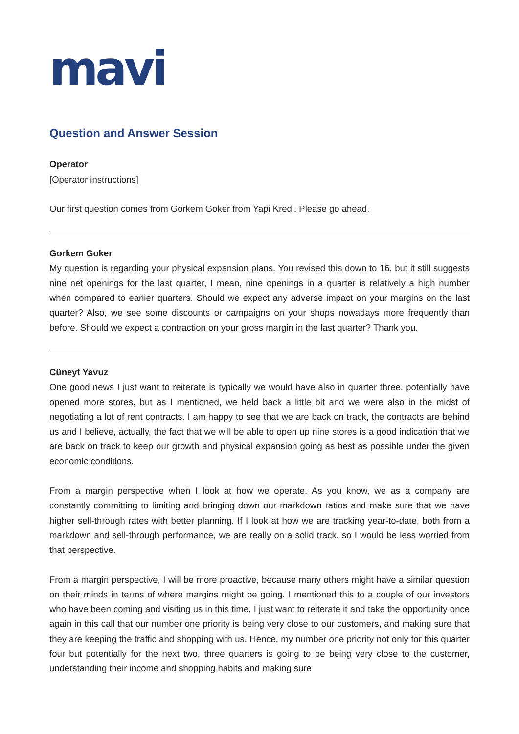mavi
Question and Answer Session
Operator
[Operator instructions]
Our first question comes from Gorkem Goker from Yapi Kredi. Please go ahead.
Gorkem Goker
My question is regarding your physical expansion plans. You revised this down to 16, but it still suggests nine net openings for the last quarter, I mean, nine openings in a quarter is relatively a high number when compared to earlier quarters. Should we expect any adverse impact on your margins on the last quarter? Also, we see some discounts or campaigns on your shops nowadays more frequently than before. Should we expect a contraction on your gross margin in the last quarter? Thank you.
Cüneyt Yavuz
One good news I just want to reiterate is typically we would have also in quarter three, potentially have opened more stores, but as I mentioned, we held back a little bit and we were also in the midst of negotiating a lot of rent contracts. I am happy to see that we are back on track, the contracts are behind us and I believe, actually, the fact that we will be able to open up nine stores is a good indication that we are back on track to keep our growth and physical expansion going as best as possible under the given economic conditions.
From a margin perspective when I look at how we operate. As you know, we as a company are constantly committing to limiting and bringing down our markdown ratios and make sure that we have higher sell-through rates with better planning. If I look at how we are tracking year-to-date, both from a markdown and sell-through performance, we are really on a solid track, so I would be less worried from that perspective.
From a margin perspective, I will be more proactive, because many others might have a similar question on their minds in terms of where margins might be going. I mentioned this to a couple of our investors who have been coming and visiting us in this time, I just want to reiterate it and take the opportunity once again in this call that our number one priority is being very close to our customers, and making sure that they are keeping the traffic and shopping with us. Hence, my number one priority not only for this quarter four but potentially for the next two, three quarters is going to be being very close to the customer, understanding their income and shopping habits and making sure